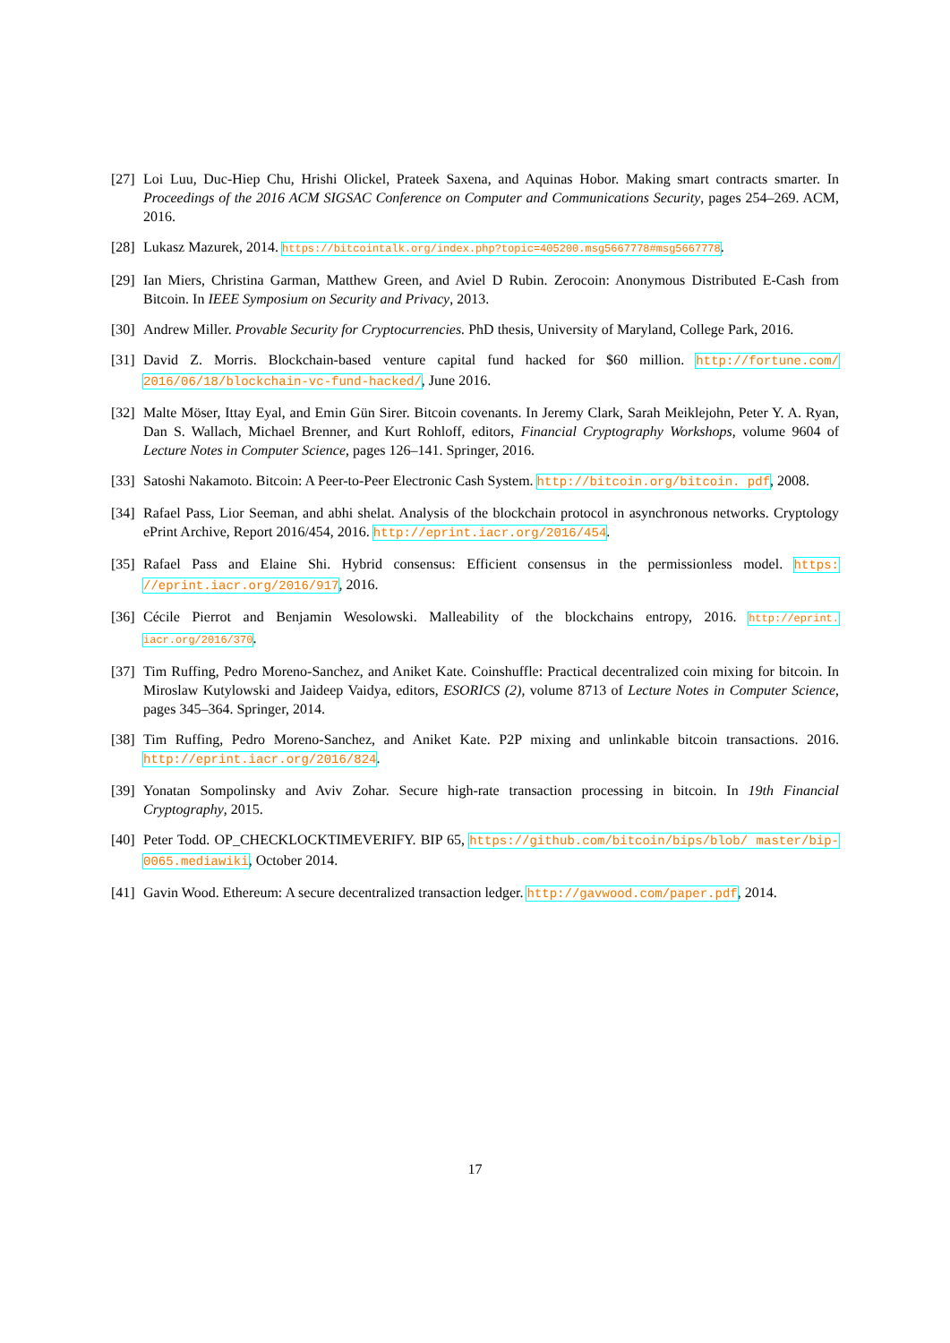[27]
Loi Luu, Duc-Hiep Chu, Hrishi Olickel, Prateek Saxena, and Aquinas Hobor. Making smart contracts smarter. In Proceedings of the 2016 ACM SIGSAC Conference on Computer and Communications Security, pages 254–269. ACM, 2016.
[28]
Lukasz Mazurek, 2014. https://bitcointalk.org/index.php?topic=405200.msg5667778#msg5667778.
[29]
Ian Miers, Christina Garman, Matthew Green, and Aviel D Rubin. Zerocoin: Anonymous Distributed E-Cash from Bitcoin. In IEEE Symposium on Security and Privacy, 2013.
[30]
Andrew Miller. Provable Security for Cryptocurrencies. PhD thesis, University of Maryland, College Park, 2016.
[31]
David Z. Morris. Blockchain-based venture capital fund hacked for $60 million. http://fortune.com/ 2016/06/18/blockchain-vc-fund-hacked/, June 2016.
[32]
Malte Möser, Ittay Eyal, and Emin Gün Sirer. Bitcoin covenants. In Jeremy Clark, Sarah Meiklejohn, Peter Y. A. Ryan, Dan S. Wallach, Michael Brenner, and Kurt Rohloff, editors, Financial Cryptography Workshops, volume 9604 of Lecture Notes in Computer Science, pages 126–141. Springer, 2016.
[33]
Satoshi Nakamoto. Bitcoin: A Peer-to-Peer Electronic Cash System. http://bitcoin.org/bitcoin. pdf, 2008.
[34]
Rafael Pass, Lior Seeman, and abhi shelat. Analysis of the blockchain protocol in asynchronous networks. Cryptology ePrint Archive, Report 2016/454, 2016. http://eprint.iacr.org/2016/454.
[35]
Rafael Pass and Elaine Shi. Hybrid consensus: Efficient consensus in the permissionless model. https: //eprint.iacr.org/2016/917, 2016.
[36]
Cécile Pierrot and Benjamin Wesolowski. Malleability of the blockchains entropy, 2016. http://eprint. iacr.org/2016/370.
[37]
Tim Ruffing, Pedro Moreno-Sanchez, and Aniket Kate. Coinshuffle: Practical decentralized coin mixing for bitcoin. In Miroslaw Kutylowski and Jaideep Vaidya, editors, ESORICS (2), volume 8713 of Lecture Notes in Computer Science, pages 345–364. Springer, 2014.
[38]
Tim Ruffing, Pedro Moreno-Sanchez, and Aniket Kate. P2P mixing and unlinkable bitcoin transactions. 2016. http://eprint.iacr.org/2016/824.
[39]
Yonatan Sompolinsky and Aviv Zohar. Secure high-rate transaction processing in bitcoin. In 19th Financial Cryptography, 2015.
[40]
Peter Todd. OP_CHECKLOCKTIMEVERIFY. BIP 65, https://github.com/bitcoin/bips/blob/ master/bip-0065.mediawiki, October 2014.
[41]
Gavin Wood. Ethereum: A secure decentralized transaction ledger. http://gavwood.com/paper.pdf, 2014.
17